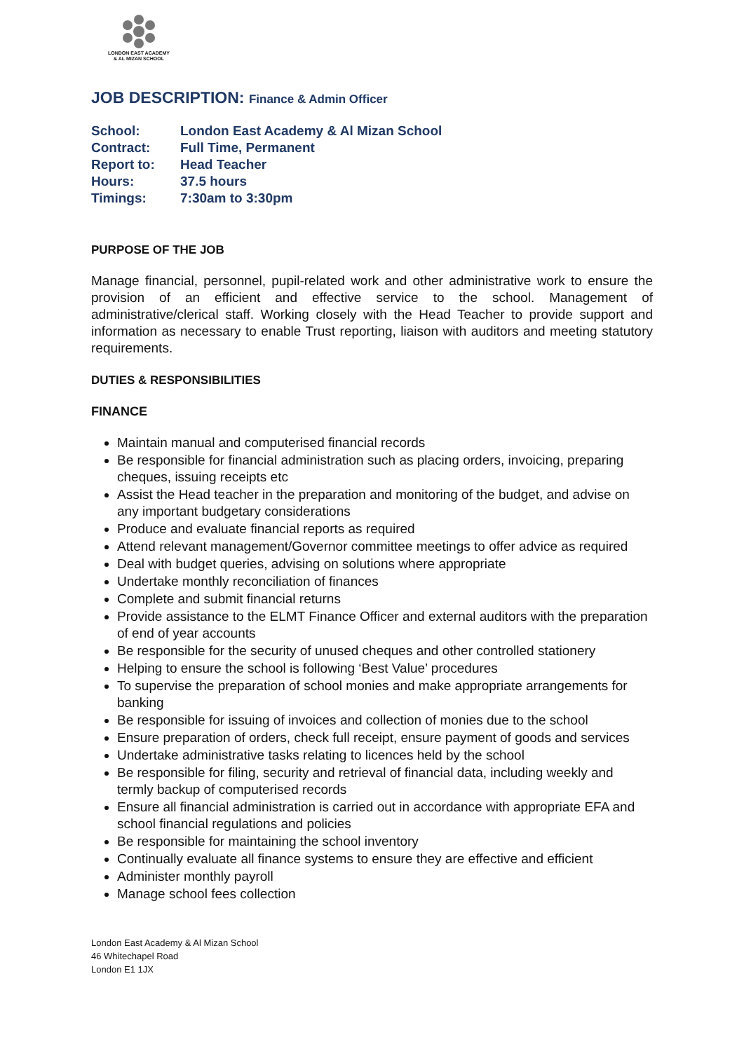LONDON EAST ACADEMY
& AL MIZAN SCHOOL
JOB DESCRIPTION: Finance & Admin Officer
| School: | London East Academy & Al Mizan School |
| Contract: | Full Time, Permanent |
| Report to: | Head Teacher |
| Hours: | 37.5 hours |
| Timings: | 7:30am to 3:30pm |
PURPOSE OF THE JOB
Manage financial, personnel, pupil-related work and other administrative work to ensure the provision of an efficient and effective service to the school. Management of administrative/clerical staff. Working closely with the Head Teacher to provide support and information as necessary to enable Trust reporting, liaison with auditors and meeting statutory requirements.
DUTIES & RESPONSIBILITIES
FINANCE
Maintain manual and computerised financial records
Be responsible for financial administration such as placing orders, invoicing, preparing cheques, issuing receipts etc
Assist the Head teacher in the preparation and monitoring of the budget, and advise on any important budgetary considerations
Produce and evaluate financial reports as required
Attend relevant management/Governor committee meetings to offer advice as required
Deal with budget queries, advising on solutions where appropriate
Undertake monthly reconciliation of finances
Complete and submit financial returns
Provide assistance to the ELMT Finance Officer and external auditors with the preparation of end of year accounts
Be responsible for the security of unused cheques and other controlled stationery
Helping to ensure the school is following ‘Best Value’ procedures
To supervise the preparation of school monies and make appropriate arrangements for banking
Be responsible for issuing of invoices and collection of monies due to the school
Ensure preparation of orders, check full receipt, ensure payment of goods and services
Undertake administrative tasks relating to licences held by the school
Be responsible for filing, security and retrieval of financial data, including weekly and termly backup of computerised records
Ensure all financial administration is carried out in accordance with appropriate EFA and school financial regulations and policies
Be responsible for maintaining the school inventory
Continually evaluate all finance systems to ensure they are effective and efficient
Administer monthly payroll
Manage school fees collection
London East Academy & Al Mizan School
46 Whitechapel Road
London E1 1JX